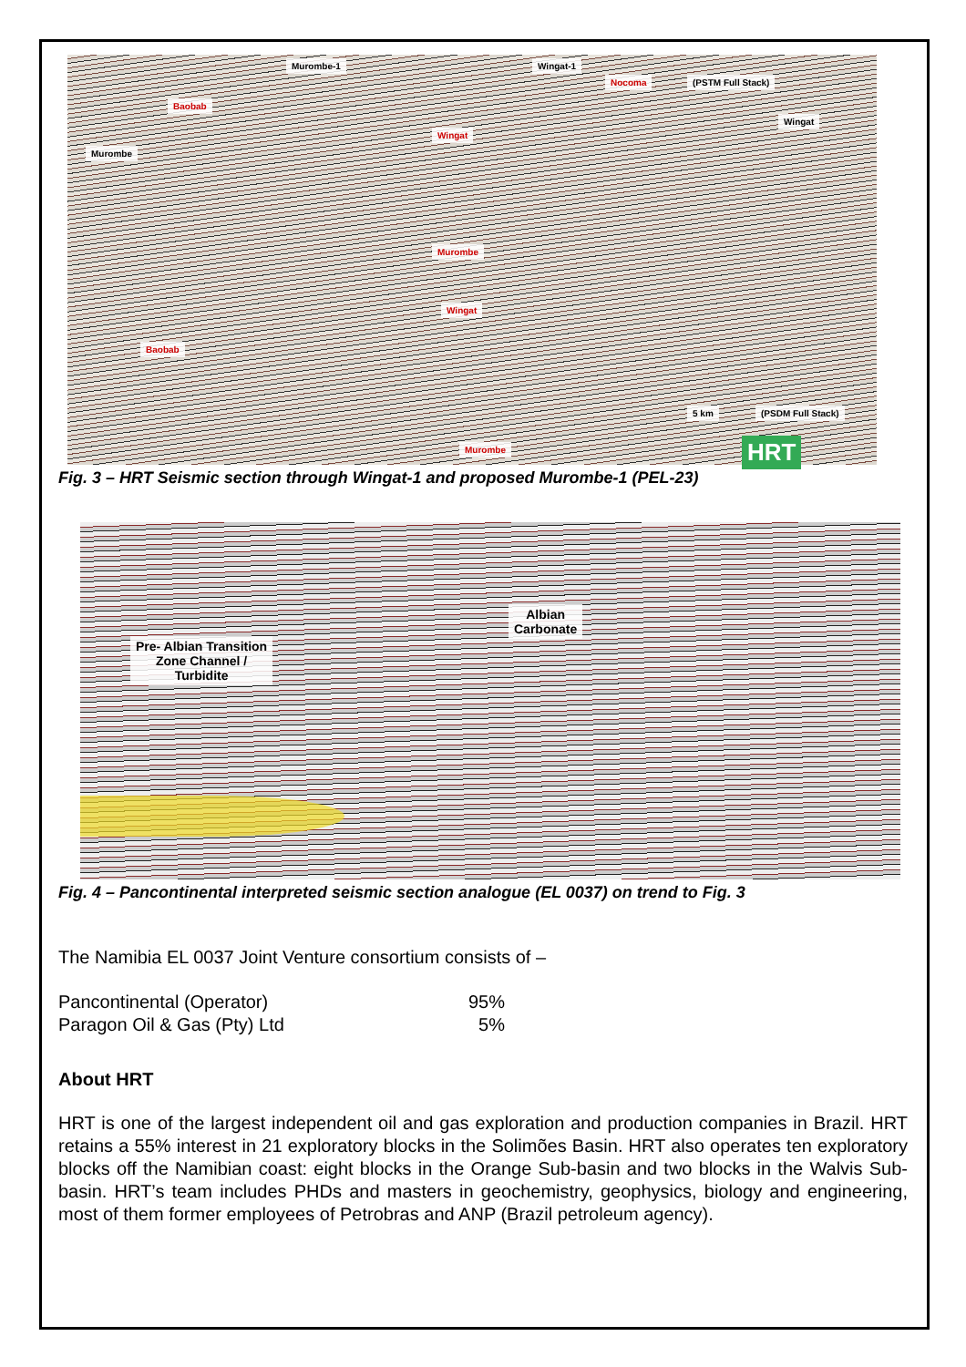Murombe-1 Wingat-1
(PSTM Full Stack)
Murombe
Wingat
Baobab
Wingat
Nocoma
Murombe
Wingat
Baobab
5 km (PSDM Full Stack)
Murombe HRT
Fig. 3 – HRT Seismic section through Wingat-1 and proposed Murombe-1 (PEL-23)
Albian
Carbonate
Pre- Albian Transition
Zone Channel /
Turbidite
Fig. 4 – Pancontinental interpreted seismic section analogue (EL 0037) on trend to Fig. 3
The Namibia EL 0037 Joint Venture consortium consists of –
| Pancontinental (Operator) | 95% |
| Paragon Oil & Gas (Pty) Ltd | 5% |
About HRT
HRT is one of the largest independent oil and gas exploration and production companies in Brazil. HRT retains a 55% interest in 21 exploratory blocks in the Solimões Basin. HRT also operates ten exploratory blocks off the Namibian coast: eight blocks in the Orange Sub-basin and two blocks in the Walvis Sub-basin. HRT’s team includes PHDs and masters in geochemistry, geophysics, biology and engineering, most of them former employees of Petrobras and ANP (Brazil petroleum agency).